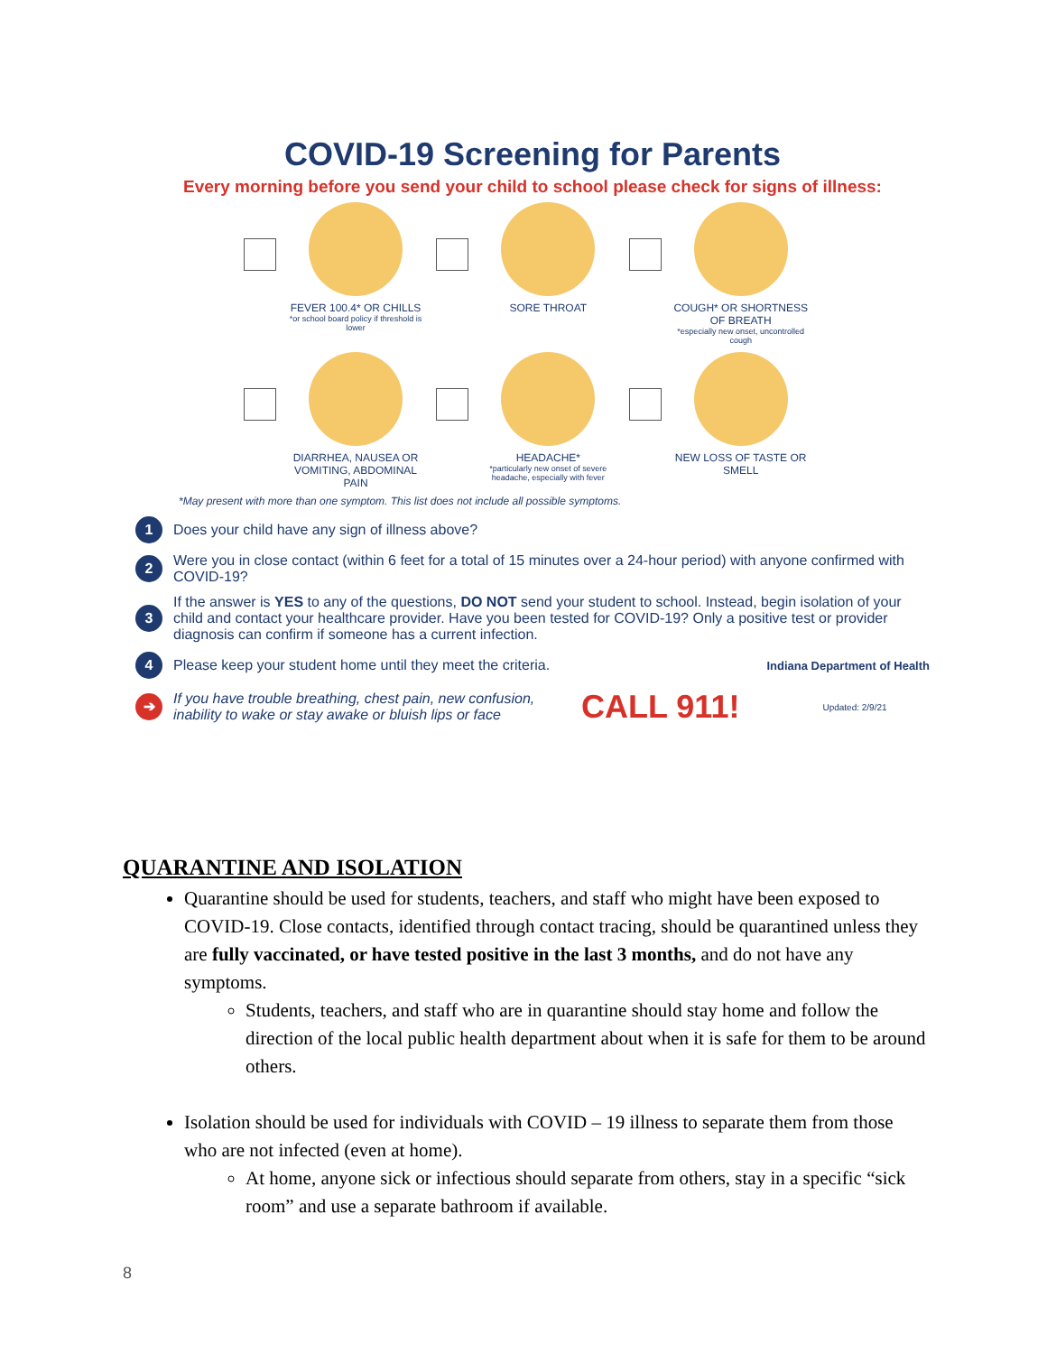COVID-19 Screening for Parents
Every morning before you send your child to school please check for signs of illness:
FEVER 100.4* OR CHILLS
*or school board policy if threshold is lower
SORE THROAT
COUGH* OR SHORTNESS OF BREATH
*especially new onset, uncontrolled cough
DIARRHEA, NAUSEA OR VOMITING, ABDOMINAL PAIN
HEADACHE*
*particularly new onset of severe headache, especially with fever
NEW LOSS OF TASTE OR SMELL
*May present with more than one symptom. This list does not include all possible symptoms.
1
Does your child have any sign of illness above?
2
Were you in close contact (within 6 feet for a total of 15 minutes over a 24-hour period) with anyone confirmed with COVID-19?
3
If the answer is YES to any of the questions, DO NOT send your student to school. Instead, begin isolation of your child and contact your healthcare provider. Have you been tested for COVID-19? Only a positive test or provider diagnosis can confirm if someone has a current infection.
4
Please keep your student home until they meet the criteria.
Indiana Department of Health
➔
If you have trouble breathing, chest pain, new confusion, inability to wake or stay awake or bluish lips or face
CALL 911!
Updated: 2/9/21
QUARANTINE AND ISOLATION
Quarantine should be used for students, teachers, and staff who might have been exposed to COVID-19. Close contacts, identified through contact tracing, should be quarantined unless they are fully vaccinated, or have tested positive in the last 3 months, and do not have any symptoms.
Students, teachers, and staff who are in quarantine should stay home and follow the direction of the local public health department about when it is safe for them to be around others.
Isolation should be used for individuals with COVID – 19 illness to separate them from those who are not infected (even at home).
At home, anyone sick or infectious should separate from others, stay in a specific “sick room” and use a separate bathroom if available.
8